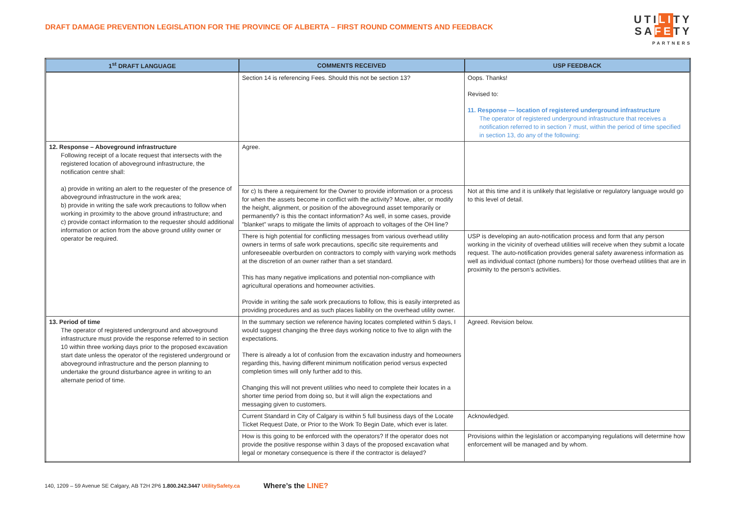DRAFT DAMAGE PREVENTION LEGISLATION FOR THE PROVINCE OF ALBERTA – FIRST ROUND COMMENTS AND FEEDBACK
UTILITY
SAFETY
PARTNERS
| 1<sup>st</sup> DRAFT LANGUAGE | COMMENTS RECEIVED | USP FEEDBACK |
| --- | --- | --- |
| | Section 14 is referencing Fees. Should this not be section 13? | Oops. Thanks! Revised to: 11. Response — location of registered underground infrastructure The operator of registered underground infrastructure that receives a notification referred to in section 7 must, within the period of time specified in section 13, do any of the following: |
| 12. Response – Aboveground infrastructure Following receipt of a locate request that intersects with the registered location of aboveground infrastructure, the notification centre shall: a) provide in writing an alert to the requester of the presence of aboveground infrastructure in the work area; b) provide in writing the safe work precautions to follow when working in proximity to the above ground infrastructure; and c) provide contact information to the requester should additional information or action from the above ground utility owner or operator be required. | Agree. | |
| | for c) Is there a requirement for the Owner to provide information or a process for when the assets become in conflict with the activity? Move, alter, or modify the height, alignment, or position of the aboveground asset temporarily or permanently? is this the contact information? As well, in some cases, provide "blanket" wraps to mitigate the limits of approach to voltages of the OH line? | Not at this time and it is unlikely that legislative or regulatory language would go to this level of detail. |
| | There is high potential for conflicting messages from various overhead utility owners in terms of safe work precautions, specific site requirements and unforeseeable overburden on contractors to comply with varying work methods at the discretion of an owner rather than a set standard. This has many negative implications and potential non-compliance with agricultural operations and homeowner activities. Provide in writing the safe work precautions to follow, this is easily interpreted as providing procedures and as such places liability on the overhead utility owner. | USP is developing an auto-notification process and form that any person working in the vicinity of overhead utilities will receive when they submit a locate request. The auto-notification provides general safety awareness information as well as individual contact (phone numbers) for those overhead utilities that are in proximity to the person’s activities. |
| 13. Period of time The operator of registered underground and aboveground infrastructure must provide the response referred to in section 10 within three working days prior to the proposed excavation start date unless the operator of the registered underground or aboveground infrastructure and the person planning to undertake the ground disturbance agree in writing to an alternate period of time. | In the summary section we reference having locates completed within 5 days, I would suggest changing the three days working notice to five to align with the expectations. There is already a lot of confusion from the excavation industry and homeowners regarding this, having different minimum notification period versus expected completion times will only further add to this. Changing this will not prevent utilities who need to complete their locates in a shorter time period from doing so, but it will align the expectations and messaging given to customers. | Agreed. Revision below. |
| | Current Standard in City of Calgary is within 5 full business days of the Locate Ticket Request Date, or Prior to the Work To Begin Date, which ever is later. | Acknowledged. |
| | How is this going to be enforced with the operators? If the operator does not provide the positive response within 3 days of the proposed excavation what legal or monetary consequence is there if the contractor is delayed? | Provisions within the legislation or accompanying regulations will determine how enforcement will be managed and by whom. |
140, 1209 – 59 Avenue SE Calgary, AB T2H 2P6 1.800.242.3447 UtilitySafety.ca Where’s the LINE?